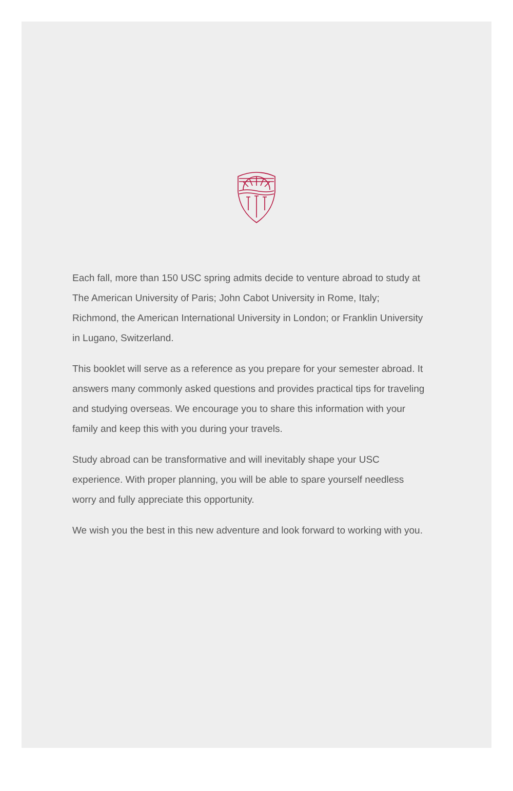Each fall, more than 150 USC spring admits decide to venture abroad to study at The American University of Paris; John Cabot University in Rome, Italy; Richmond, the American International University in London; or Franklin University in Lugano, Switzerland.
This booklet will serve as a reference as you prepare for your semester abroad. It answers many commonly asked questions and provides practical tips for traveling and studying overseas. We encourage you to share this information with your family and keep this with you during your travels.
Study abroad can be transformative and will inevitably shape your USC experience. With proper planning, you will be able to spare yourself needless worry and fully appreciate this opportunity.
We wish you the best in this new adventure and look forward to working with you.